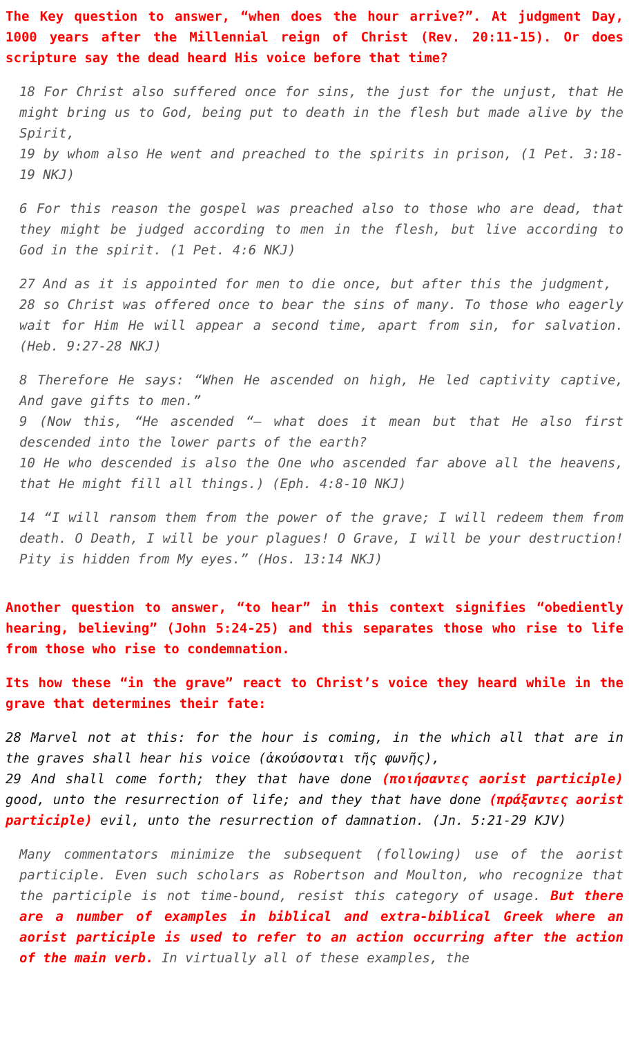The Key question to answer, “when does the hour arrive?”. At judgment Day, 1000 years after the Millennial reign of Christ (Rev. 20:11-15). Or does scripture say the dead heard His voice before that time?
18 For Christ also suffered once for sins, the just for the unjust, that He might bring us to God, being put to death in the flesh but made alive by the Spirit,
19 by whom also He went and preached to the spirits in prison, (1 Pet. 3:18-19 NKJ)
6 For this reason the gospel was preached also to those who are dead, that they might be judged according to men in the flesh, but live according to God in the spirit. (1 Pet. 4:6 NKJ)
27 And as it is appointed for men to die once, but after this the judgment,
28 so Christ was offered once to bear the sins of many. To those who eagerly wait for Him He will appear a second time, apart from sin, for salvation. (Heb. 9:27-28 NKJ)
8 Therefore He says: “When He ascended on high, He led captivity captive, And gave gifts to men.”
9 (Now this, “He ascended “— what does it mean but that He also first descended into the lower parts of the earth?
10 He who descended is also the One who ascended far above all the heavens, that He might fill all things.) (Eph. 4:8-10 NKJ)
14 “I will ransom them from the power of the grave; I will redeem them from death. O Death, I will be your plagues! O Grave, I will be your destruction! Pity is hidden from My eyes.” (Hos. 13:14 NKJ)
Another question to answer, “to hear” in this context signifies “obediently hearing, believing” (John 5:24-25) and this separates those who rise to life from those who rise to condemnation.
Its how these “in the grave” react to Christ’s voice they heard while in the grave that determines their fate:
28 Marvel not at this: for the hour is coming, in the which all that are in the graves shall hear his voice (ἀκούσονται τῆς φωνῆς),
29 And shall come forth; they that have done (ποιήσαντες aorist participle) good, unto the resurrection of life; and they that have done (πράξαντες aorist participle) evil, unto the resurrection of damnation. (Jn. 5:21-29 KJV)
Many commentators minimize the subsequent (following) use of the aorist participle. Even such scholars as Robertson and Moulton, who recognize that the participle is not time-bound, resist this category of usage. But there are a number of examples in biblical and extra-biblical Greek where an aorist participle is used to refer to an action occurring after the action of the main verb. In virtually all of these examples, the